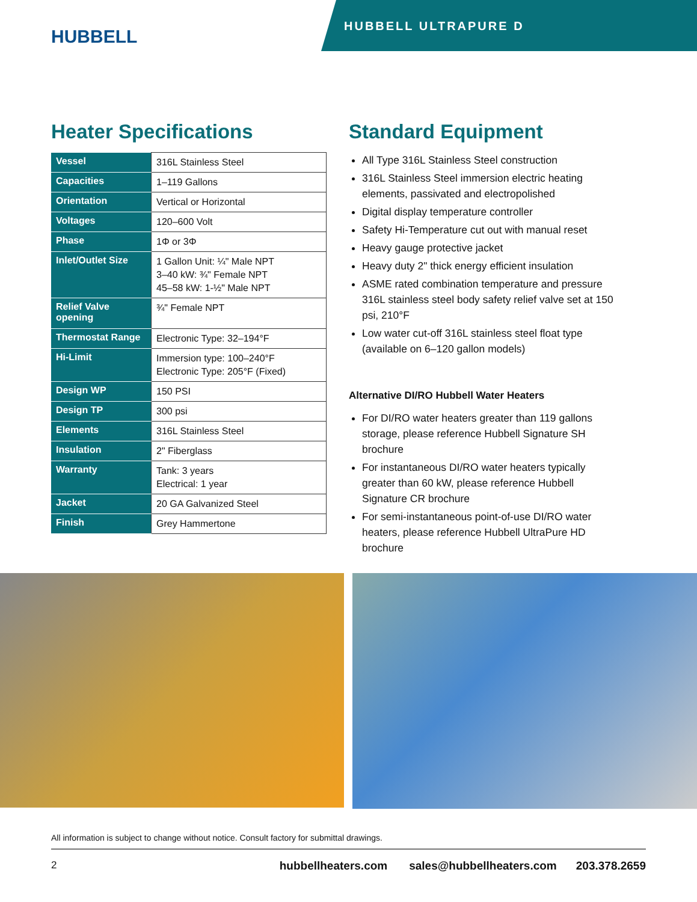HUBBELL
HUBBELL ULTRAPURE D
Heater Specifications
| Vessel | 316L Stainless Steel |
| Capacities | 1–119 Gallons |
| Orientation | Vertical or Horizontal |
| Voltages | 120–600 Volt |
| Phase | 1Φ or 3Φ |
| Inlet/Outlet Size | 1 Gallon Unit: ¼" Male NPT 3–40 kW: ¾" Female NPT 45–58 kW: 1-½" Male NPT |
| Relief Valve opening | ¾" Female NPT |
| Thermostat Range | Electronic Type: 32–194°F |
| Hi-Limit | Immersion type: 100–240°F Electronic Type: 205°F (Fixed) |
| Design WP | 150 PSI |
| Design TP | 300 psi |
| Elements | 316L Stainless Steel |
| Insulation | 2" Fiberglass |
| Warranty | Tank: 3 years Electrical: 1 year |
| Jacket | 20 GA Galvanized Steel |
| Finish | Grey Hammertone |
Standard Equipment
All Type 316L Stainless Steel construction
316L Stainless Steel immersion electric heating elements, passivated and electropolished
Digital display temperature controller
Safety Hi-Temperature cut out with manual reset
Heavy gauge protective jacket
Heavy duty 2" thick energy efficient insulation
ASME rated combination temperature and pressure 316L stainless steel body safety relief valve set at 150 psi, 210°F
Low water cut-off 316L stainless steel float type (available on 6–120 gallon models)
Alternative DI/RO Hubbell Water Heaters
For DI/RO water heaters greater than 119 gallons storage, please reference Hubbell Signature SH brochure
For instantaneous DI/RO water heaters typically greater than 60 kW, please reference Hubbell Signature CR brochure
For semi-instantaneous point-of-use DI/RO water heaters, please reference Hubbell UltraPure HD brochure
All information is subject to change without notice. Consult factory for submittal drawings.
2 hubbellheaters.com sales@hubbellheaters.com 203.378.2659